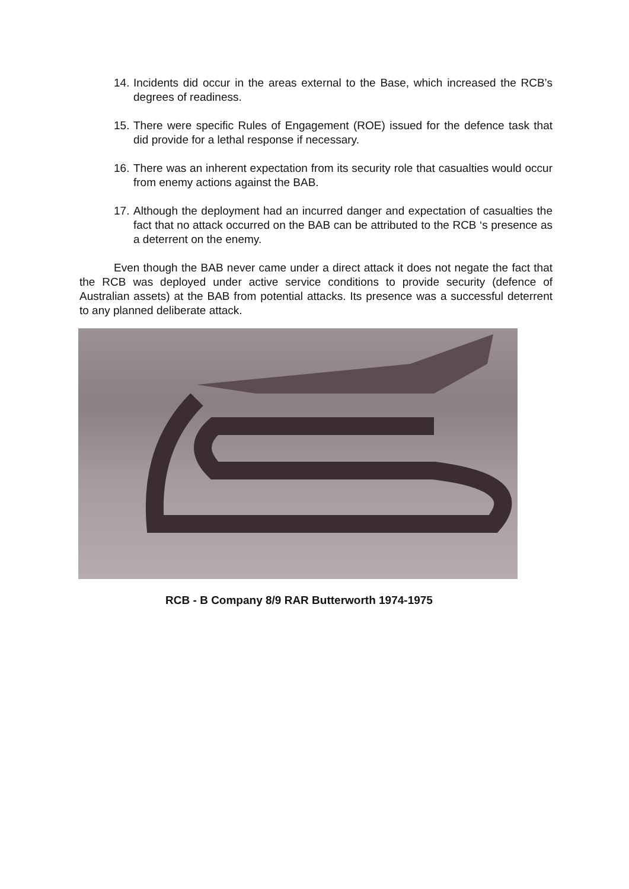14. Incidents did occur in the areas external to the Base, which increased the RCB’s degrees of readiness.
15. There were specific Rules of Engagement (ROE) issued for the defence task that did provide for a lethal response if necessary.
16. There was an inherent expectation from its security role that casualties would occur from enemy actions against the BAB.
17. Although the deployment had an incurred danger and expectation of casualties the fact that no attack occurred on the BAB can be attributed to the RCB ‘s presence as a deterrent on the enemy.
Even though the BAB never came under a direct attack it does not negate the fact that the RCB was deployed under active service conditions to provide security (defence of Australian assets) at the BAB from potential attacks. Its presence was a successful deterrent to any planned deliberate attack.
RCB - B Company 8/9 RAR Butterworth 1974-1975